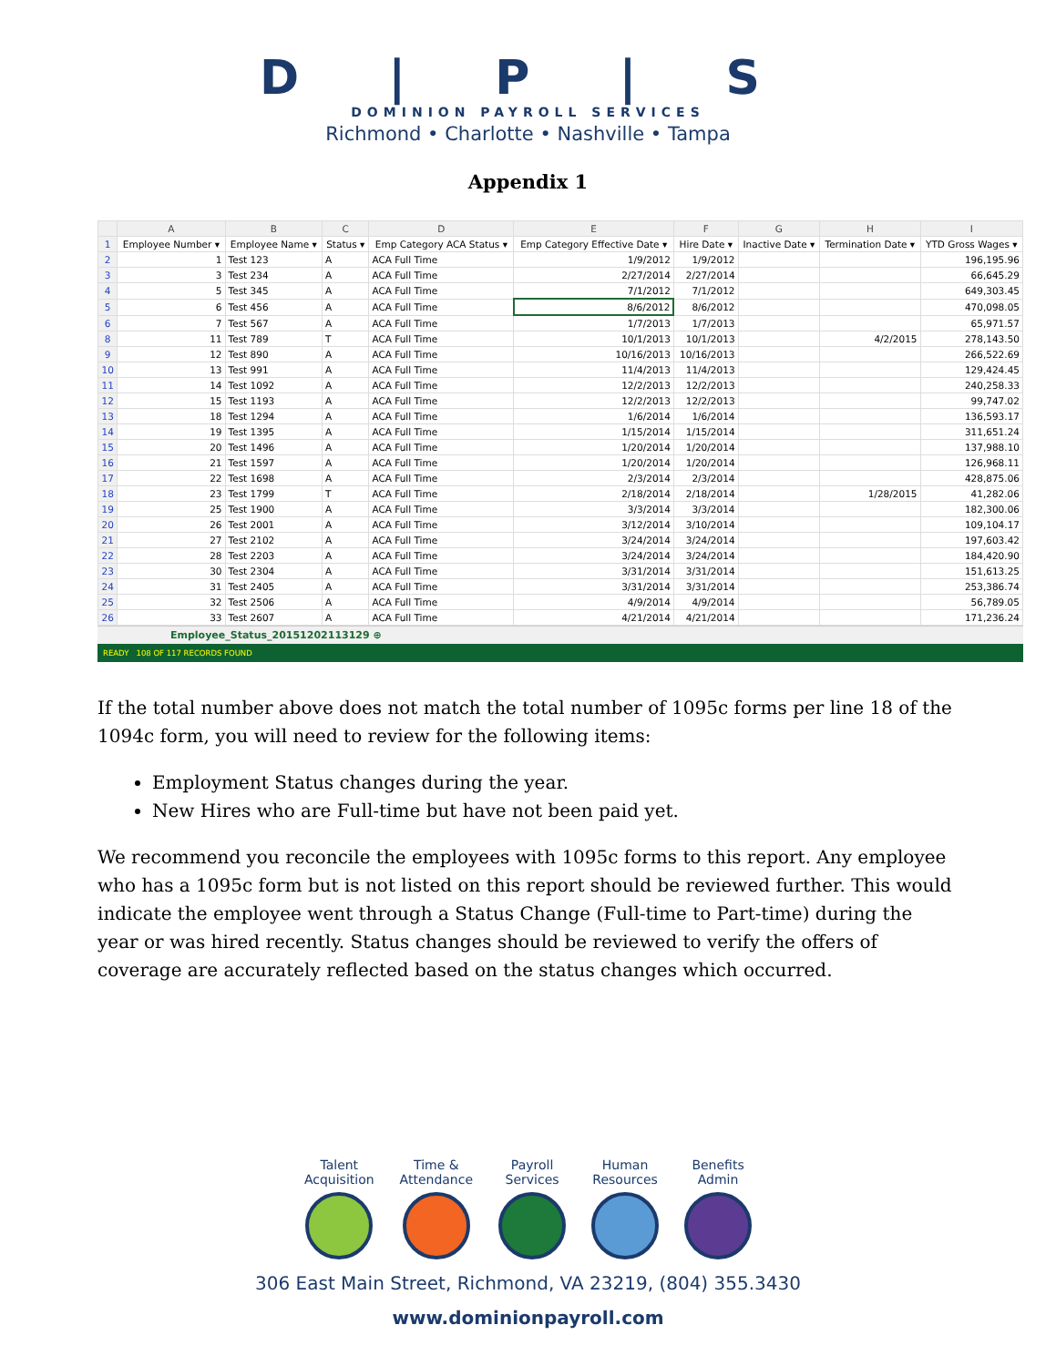D | P | S
DOMINION PAYROLL SERVICES
Richmond • Charlotte • Nashville • Tampa
Appendix 1
| | A | B | C | D | E | F | G | H | I |
| --- | --- | --- | --- | --- | --- | --- | --- | --- | --- |
| 1 | Employee Number ▾ | Employee Name ▾ | Status ▾ | Emp Category ACA Status ▾ | Emp Category Effective Date ▾ | Hire Date ▾ | Inactive Date ▾ | Termination Date ▾ | YTD Gross Wages ▾ |
| 2 | 1 | Test 123 | A | ACA Full Time | 1/9/2012 | 1/9/2012 | | | 196,195.96 |
| 3 | 3 | Test 234 | A | ACA Full Time | 2/27/2014 | 2/27/2014 | | | 66,645.29 |
| 4 | 5 | Test 345 | A | ACA Full Time | 7/1/2012 | 7/1/2012 | | | 649,303.45 |
| 5 | 6 | Test 456 | A | ACA Full Time | 8/6/2012 | 8/6/2012 | | | 470,098.05 |
| 6 | 7 | Test 567 | A | ACA Full Time | 1/7/2013 | 1/7/2013 | | | 65,971.57 |
| 8 | 11 | Test 789 | T | ACA Full Time | 10/1/2013 | 10/1/2013 | | 4/2/2015 | 278,143.50 |
| 9 | 12 | Test 890 | A | ACA Full Time | 10/16/2013 | 10/16/2013 | | | 266,522.69 |
| 10 | 13 | Test 991 | A | ACA Full Time | 11/4/2013 | 11/4/2013 | | | 129,424.45 |
| 11 | 14 | Test 1092 | A | ACA Full Time | 12/2/2013 | 12/2/2013 | | | 240,258.33 |
| 12 | 15 | Test 1193 | A | ACA Full Time | 12/2/2013 | 12/2/2013 | | | 99,747.02 |
| 13 | 18 | Test 1294 | A | ACA Full Time | 1/6/2014 | 1/6/2014 | | | 136,593.17 |
| 14 | 19 | Test 1395 | A | ACA Full Time | 1/15/2014 | 1/15/2014 | | | 311,651.24 |
| 15 | 20 | Test 1496 | A | ACA Full Time | 1/20/2014 | 1/20/2014 | | | 137,988.10 |
| 16 | 21 | Test 1597 | A | ACA Full Time | 1/20/2014 | 1/20/2014 | | | 126,968.11 |
| 17 | 22 | Test 1698 | A | ACA Full Time | 2/3/2014 | 2/3/2014 | | | 428,875.06 |
| 18 | 23 | Test 1799 | T | ACA Full Time | 2/18/2014 | 2/18/2014 | | 1/28/2015 | 41,282.06 |
| 19 | 25 | Test 1900 | A | ACA Full Time | 3/3/2014 | 3/3/2014 | | | 182,300.06 |
| 20 | 26 | Test 2001 | A | ACA Full Time | 3/12/2014 | 3/10/2014 | | | 109,104.17 |
| 21 | 27 | Test 2102 | A | ACA Full Time | 3/24/2014 | 3/24/2014 | | | 197,603.42 |
| 22 | 28 | Test 2203 | A | ACA Full Time | 3/24/2014 | 3/24/2014 | | | 184,420.90 |
| 23 | 30 | Test 2304 | A | ACA Full Time | 3/31/2014 | 3/31/2014 | | | 151,613.25 |
| 24 | 31 | Test 2405 | A | ACA Full Time | 3/31/2014 | 3/31/2014 | | | 253,386.74 |
| 25 | 32 | Test 2506 | A | ACA Full Time | 4/9/2014 | 4/9/2014 | | | 56,789.05 |
| 26 | 33 | Test 2607 | A | ACA Full Time | 4/21/2014 | 4/21/2014 | | | 171,236.24 |
Employee_Status_20151202113129 ⊕
READY 108 OF 117 RECORDS FOUND
If the total number above does not match the total number of 1095c forms per line 18 of the 1094c form, you will need to review for the following items:
Employment Status changes during the year.
New Hires who are Full-time but have not been paid yet.
We recommend you reconcile the employees with 1095c forms to this report. Any employee who has a 1095c form but is not listed on this report should be reviewed further. This would indicate the employee went through a Status Change (Full-time to Part-time) during the year or was hired recently. Status changes should be reviewed to verify the offers of coverage are accurately reflected based on the status changes which occurred.
Talent
Acquisition
Time &
Attendance
Payroll
Services
Human
Resources
Benefits
Admin
306 East Main Street, Richmond, VA 23219, (804) 355.3430
www.dominionpayroll.com